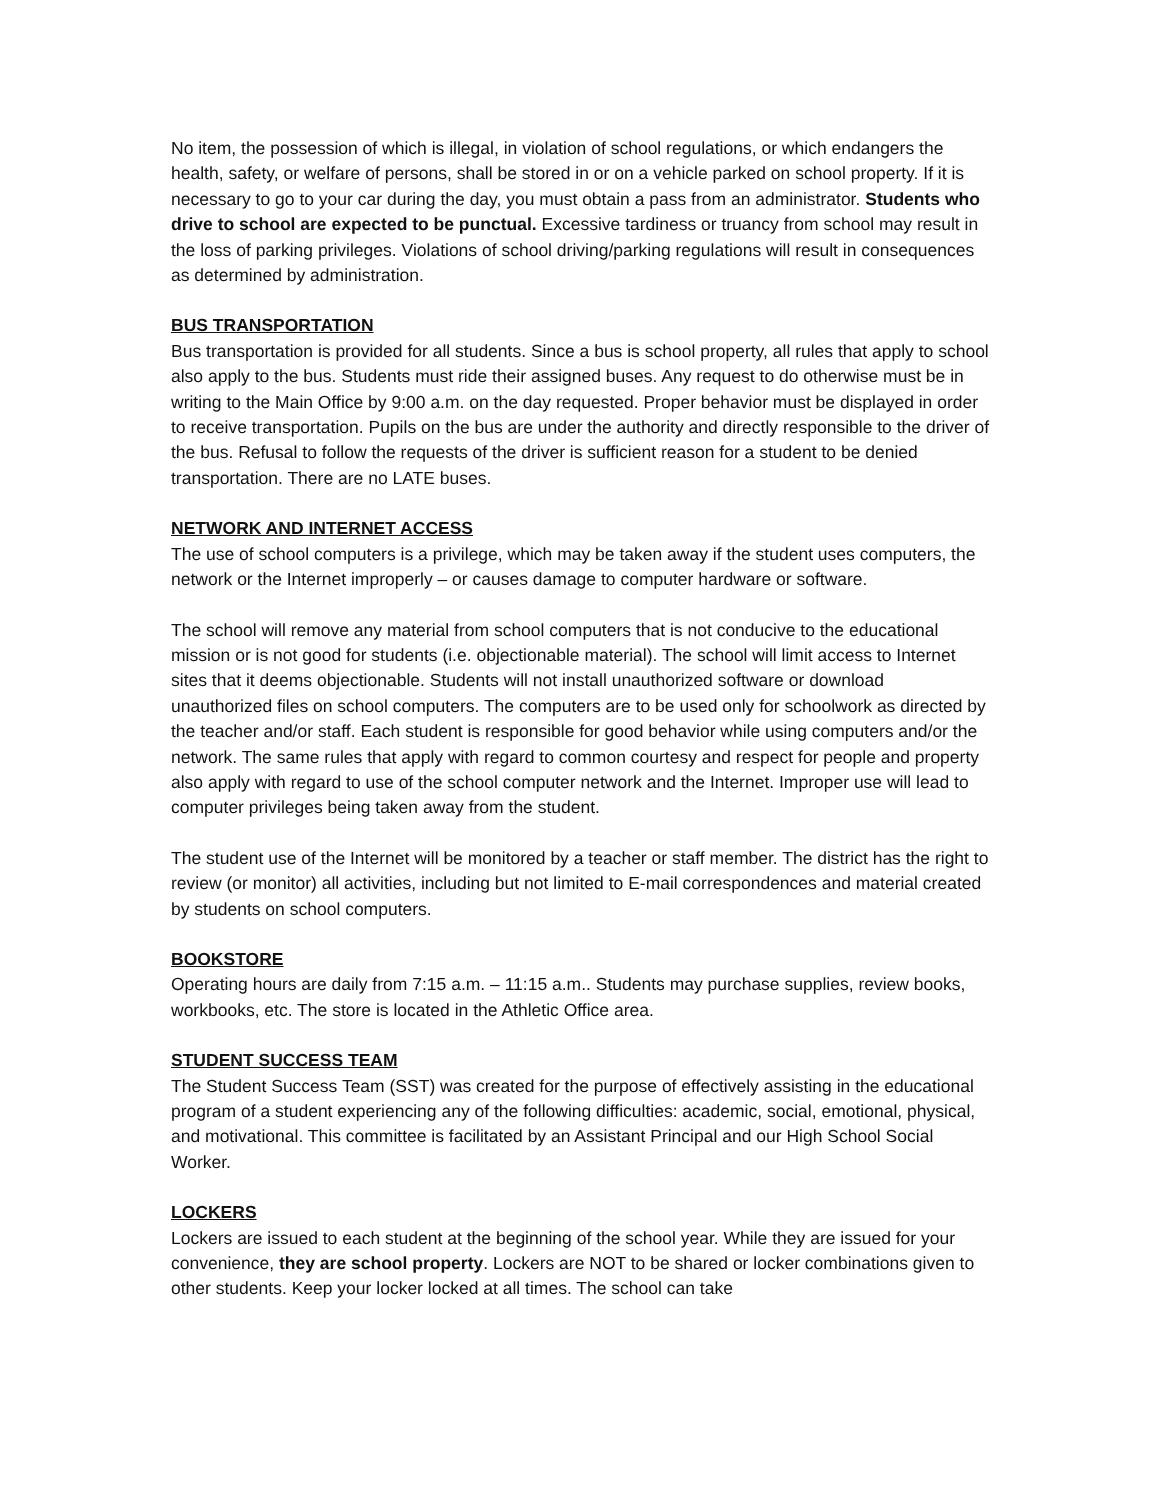No item, the possession of which is illegal, in violation of school regulations, or which endangers the health, safety, or welfare of persons, shall be stored in or on a vehicle parked on school property. If it is necessary to go to your car during the day, you must obtain a pass from an administrator. Students who drive to school are expected to be punctual. Excessive tardiness or truancy from school may result in the loss of parking privileges. Violations of school driving/parking regulations will result in consequences as determined by administration.
BUS TRANSPORTATION
Bus transportation is provided for all students. Since a bus is school property, all rules that apply to school also apply to the bus. Students must ride their assigned buses. Any request to do otherwise must be in writing to the Main Office by 9:00 a.m. on the day requested. Proper behavior must be displayed in order to receive transportation. Pupils on the bus are under the authority and directly responsible to the driver of the bus. Refusal to follow the requests of the driver is sufficient reason for a student to be denied transportation. There are no LATE buses.
NETWORK AND INTERNET ACCESS
The use of school computers is a privilege, which may be taken away if the student uses computers, the network or the Internet improperly – or causes damage to computer hardware or software.
The school will remove any material from school computers that is not conducive to the educational mission or is not good for students (i.e. objectionable material). The school will limit access to Internet sites that it deems objectionable. Students will not install unauthorized software or download unauthorized files on school computers. The computers are to be used only for schoolwork as directed by the teacher and/or staff. Each student is responsible for good behavior while using computers and/or the network. The same rules that apply with regard to common courtesy and respect for people and property also apply with regard to use of the school computer network and the Internet. Improper use will lead to computer privileges being taken away from the student.
The student use of the Internet will be monitored by a teacher or staff member. The district has the right to review (or monitor) all activities, including but not limited to E-mail correspondences and material created by students on school computers.
BOOKSTORE
Operating hours are daily from 7:15 a.m. – 11:15 a.m.. Students may purchase supplies, review books, workbooks, etc. The store is located in the Athletic Office area.
STUDENT SUCCESS TEAM
The Student Success Team (SST) was created for the purpose of effectively assisting in the educational program of a student experiencing any of the following difficulties: academic, social, emotional, physical, and motivational. This committee is facilitated by an Assistant Principal and our High School Social Worker.
LOCKERS
Lockers are issued to each student at the beginning of the school year. While they are issued for your convenience, they are school property. Lockers are NOT to be shared or locker combinations given to other students. Keep your locker locked at all times. The school can take